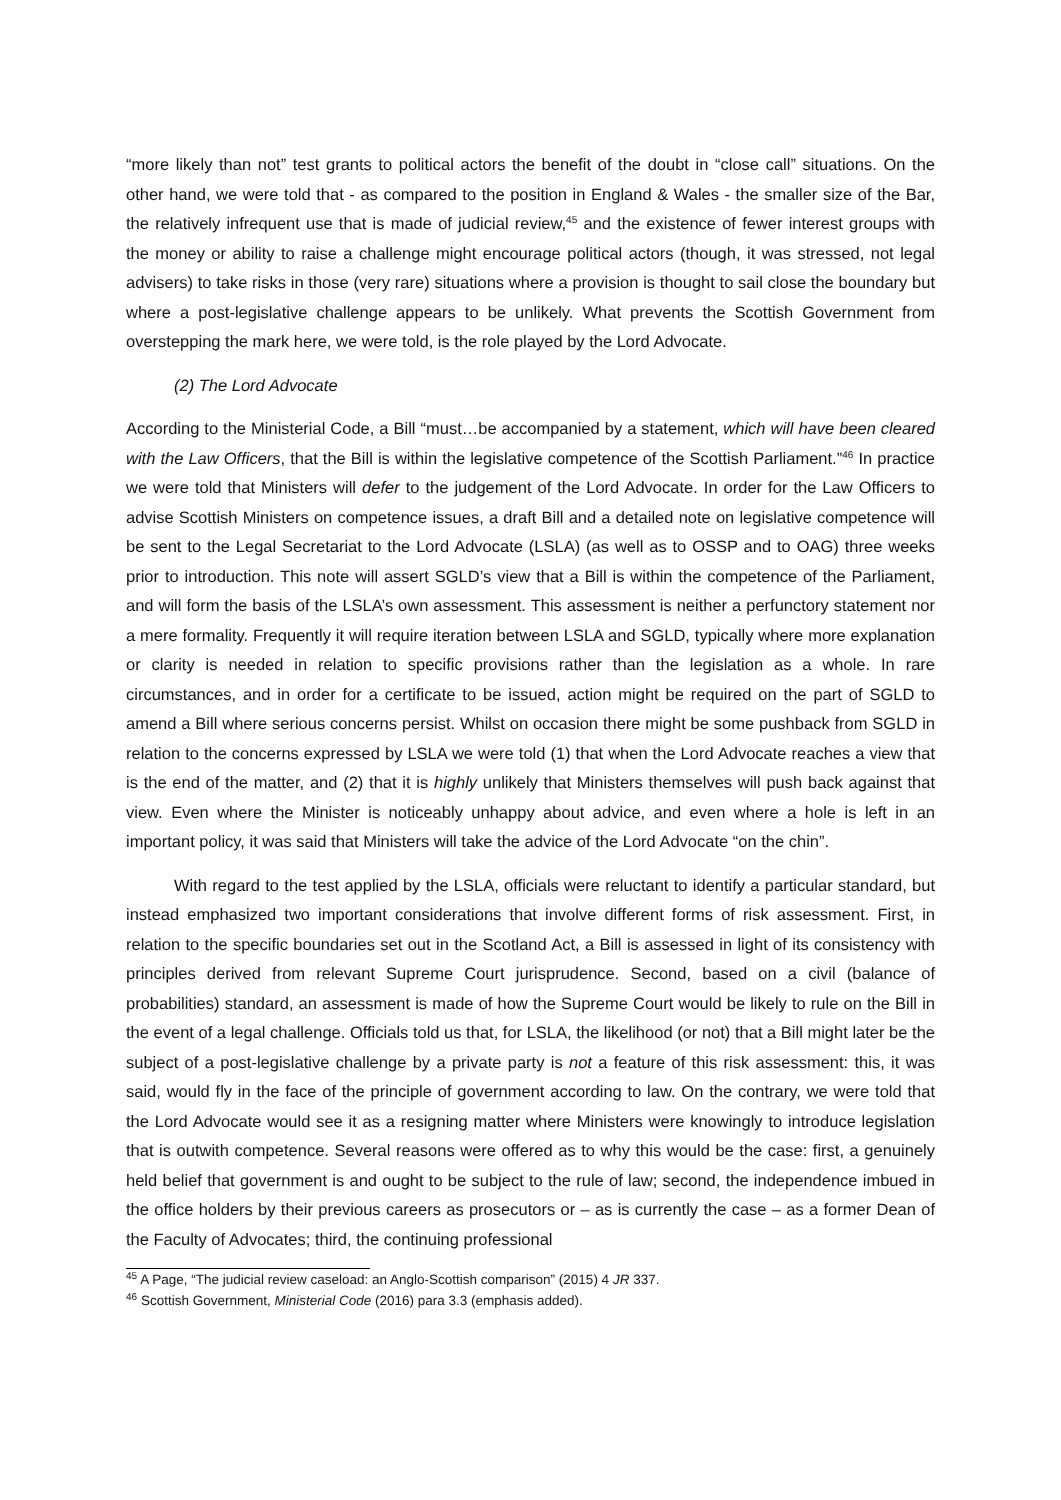“more likely than not” test grants to political actors the benefit of the doubt in “close call” situations. On the other hand, we were told that - as compared to the position in England & Wales - the smaller size of the Bar, the relatively infrequent use that is made of judicial review,<sup>45</sup> and the existence of fewer interest groups with the money or ability to raise a challenge might encourage political actors (though, it was stressed, not legal advisers) to take risks in those (very rare) situations where a provision is thought to sail close the boundary but where a post-legislative challenge appears to be unlikely. What prevents the Scottish Government from overstepping the mark here, we were told, is the role played by the Lord Advocate.
(2) The Lord Advocate
According to the Ministerial Code, a Bill “must…be accompanied by a statement, which will have been cleared with the Law Officers, that the Bill is within the legislative competence of the Scottish Parliament.”<sup>46</sup> In practice we were told that Ministers will defer to the judgement of the Lord Advocate. In order for the Law Officers to advise Scottish Ministers on competence issues, a draft Bill and a detailed note on legislative competence will be sent to the Legal Secretariat to the Lord Advocate (LSLA) (as well as to OSSP and to OAG) three weeks prior to introduction. This note will assert SGLD’s view that a Bill is within the competence of the Parliament, and will form the basis of the LSLA’s own assessment. This assessment is neither a perfunctory statement nor a mere formality. Frequently it will require iteration between LSLA and SGLD, typically where more explanation or clarity is needed in relation to specific provisions rather than the legislation as a whole. In rare circumstances, and in order for a certificate to be issued, action might be required on the part of SGLD to amend a Bill where serious concerns persist. Whilst on occasion there might be some pushback from SGLD in relation to the concerns expressed by LSLA we were told (1) that when the Lord Advocate reaches a view that is the end of the matter, and (2) that it is highly unlikely that Ministers themselves will push back against that view. Even where the Minister is noticeably unhappy about advice, and even where a hole is left in an important policy, it was said that Ministers will take the advice of the Lord Advocate “on the chin”.
With regard to the test applied by the LSLA, officials were reluctant to identify a particular standard, but instead emphasized two important considerations that involve different forms of risk assessment. First, in relation to the specific boundaries set out in the Scotland Act, a Bill is assessed in light of its consistency with principles derived from relevant Supreme Court jurisprudence. Second, based on a civil (balance of probabilities) standard, an assessment is made of how the Supreme Court would be likely to rule on the Bill in the event of a legal challenge. Officials told us that, for LSLA, the likelihood (or not) that a Bill might later be the subject of a post-legislative challenge by a private party is not a feature of this risk assessment: this, it was said, would fly in the face of the principle of government according to law. On the contrary, we were told that the Lord Advocate would see it as a resigning matter where Ministers were knowingly to introduce legislation that is outwith competence. Several reasons were offered as to why this would be the case: first, a genuinely held belief that government is and ought to be subject to the rule of law; second, the independence imbued in the office holders by their previous careers as prosecutors or – as is currently the case – as a former Dean of the Faculty of Advocates; third, the continuing professional
<sup>45</sup> A Page, “The judicial review caseload: an Anglo-Scottish comparison” (2015) 4 JR 337.
<sup>46</sup> Scottish Government, Ministerial Code (2016) para 3.3 (emphasis added).